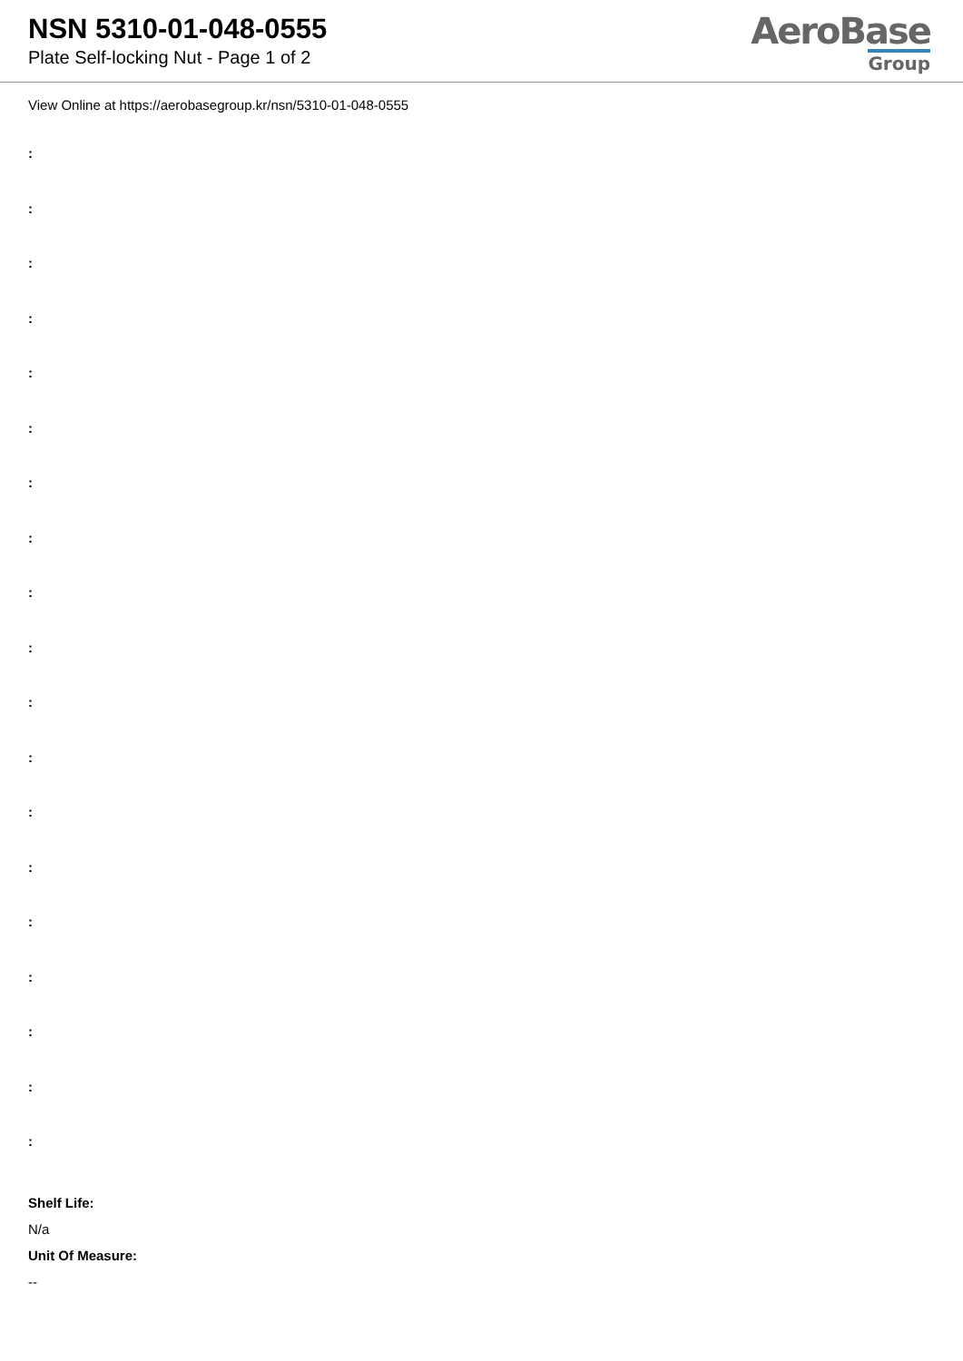NSN 5310-01-048-0555
Plate Self-locking Nut - Page 1 of 2
AeroBase
Group
View Online at https://aerobasegroup.kr/nsn/5310-01-048-0555
:
:
:
:
:
:
:
:
:
:
:
:
:
:
:
:
:
:
:
Shelf Life:
N/a
Unit Of Measure:
--